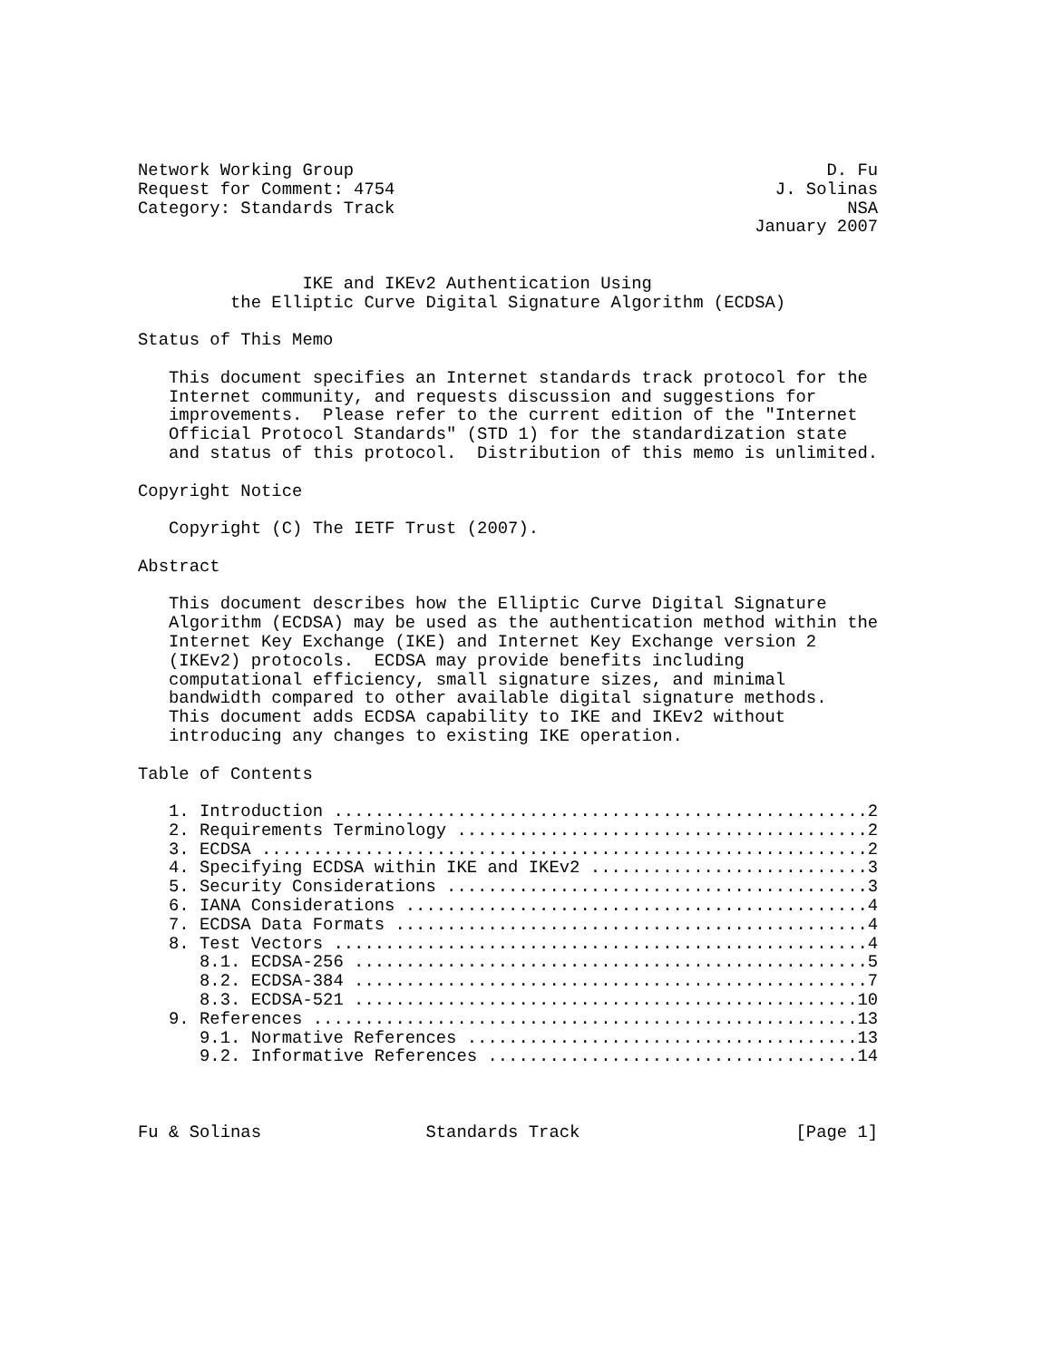Network Working Group                                              D. Fu
Request for Comment: 4754                                     J. Solinas
Category: Standards Track                                            NSA
                                                            January 2007


                IKE and IKEv2 Authentication Using
         the Elliptic Curve Digital Signature Algorithm (ECDSA)

Status of This Memo

   This document specifies an Internet standards track protocol for the
   Internet community, and requests discussion and suggestions for
   improvements.  Please refer to the current edition of the "Internet
   Official Protocol Standards" (STD 1) for the standardization state
   and status of this protocol.  Distribution of this memo is unlimited.

Copyright Notice

   Copyright (C) The IETF Trust (2007).

Abstract

   This document describes how the Elliptic Curve Digital Signature
   Algorithm (ECDSA) may be used as the authentication method within the
   Internet Key Exchange (IKE) and Internet Key Exchange version 2
   (IKEv2) protocols.  ECDSA may provide benefits including
   computational efficiency, small signature sizes, and minimal
   bandwidth compared to other available digital signature methods.
   This document adds ECDSA capability to IKE and IKEv2 without
   introducing any changes to existing IKE operation.

Table of Contents

   1. Introduction ....................................................2
   2. Requirements Terminology ........................................2
   3. ECDSA ...........................................................2
   4. Specifying ECDSA within IKE and IKEv2 ...........................3
   5. Security Considerations .........................................3
   6. IANA Considerations .............................................4
   7. ECDSA Data Formats ..............................................4
   8. Test Vectors ....................................................4
      8.1. ECDSA-256 ..................................................5
      8.2. ECDSA-384 ..................................................7
      8.3. ECDSA-521 .................................................10
   9. References .....................................................13
      9.1. Normative References ......................................13
      9.2. Informative References ....................................14



Fu & Solinas                Standards Track                     [Page 1]